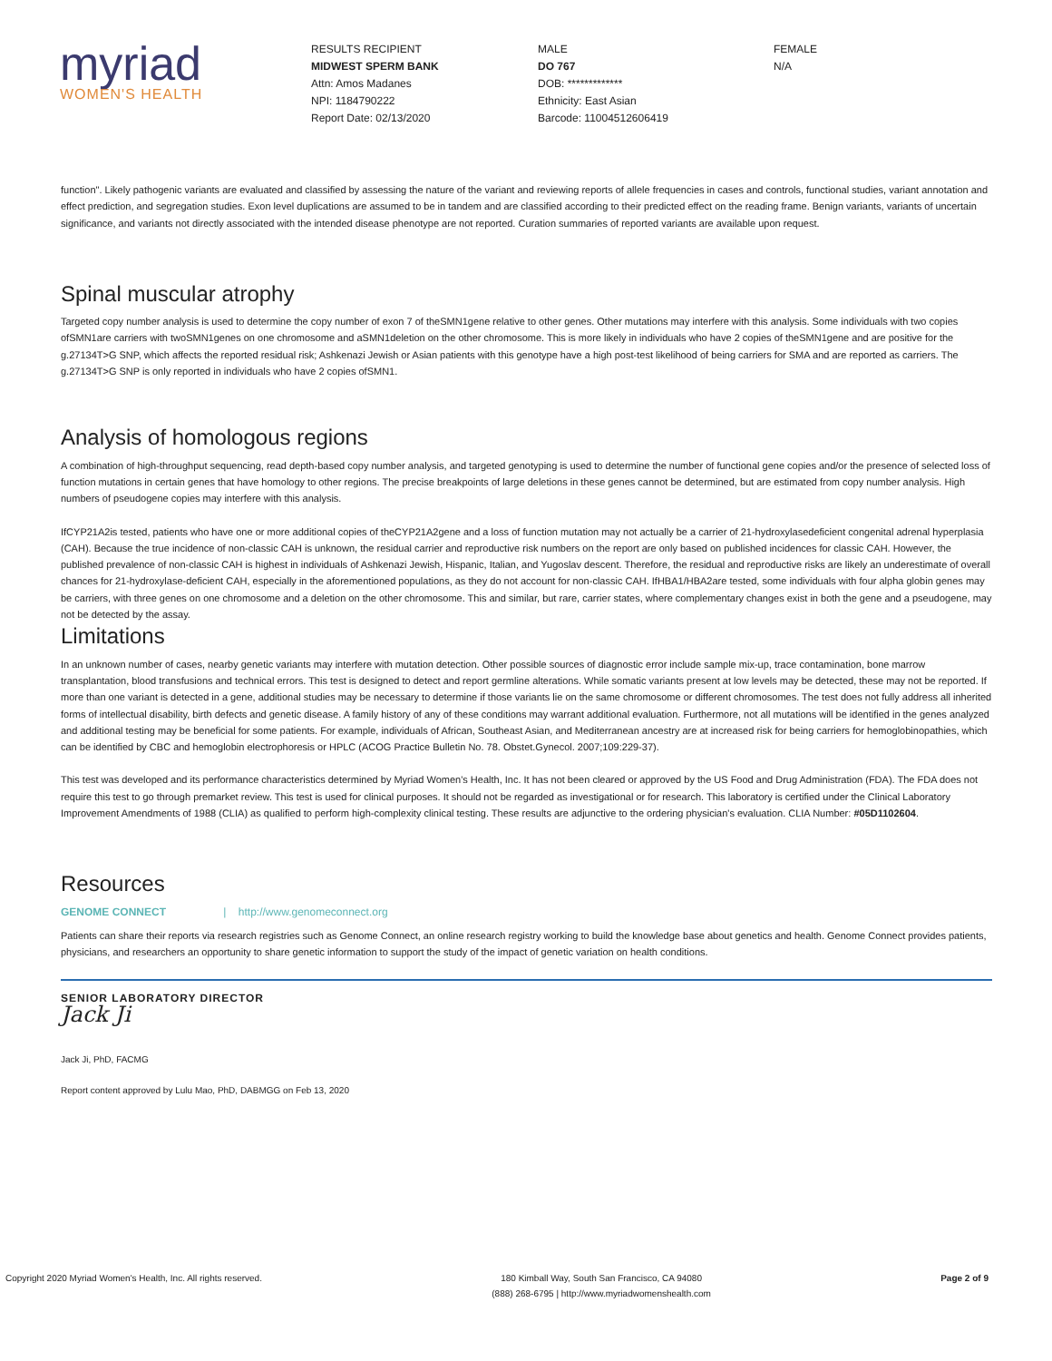myriad
WOMEN'S HEALTH
RESULTS RECIPIENT
MIDWEST SPERM BANK
Attn: Amos Madanes
NPI: 1184790222
Report Date: 02/13/2020
MALE
DO 767
DOB: *************
Ethnicity: East Asian
Barcode: 11004512606419
FEMALE
N/A
function". Likely pathogenic variants are evaluated and classified by assessing the nature of the variant and reviewing reports of allele frequencies in cases and controls, functional studies, variant annotation and effect prediction, and segregation studies. Exon level duplications are assumed to be in tandem and are classified according to their predicted effect on the reading frame. Benign variants, variants of uncertain significance, and variants not directly associated with the intended disease phenotype are not reported. Curation summaries of reported variants are available upon request.
Spinal muscular atrophy
Targeted copy number analysis is used to determine the copy number of exon 7 of theSMN1gene relative to other genes. Other mutations may interfere with this analysis. Some individuals with two copies ofSMN1are carriers with twoSMN1genes on one chromosome and aSMN1deletion on the other chromosome. This is more likely in individuals who have 2 copies of theSMN1gene and are positive for the g.27134T>G SNP, which affects the reported residual risk; Ashkenazi Jewish or Asian patients with this genotype have a high post-test likelihood of being carriers for SMA and are reported as carriers. The g.27134T>G SNP is only reported in individuals who have 2 copies ofSMN1.
Analysis of homologous regions
A combination of high-throughput sequencing, read depth-based copy number analysis, and targeted genotyping is used to determine the number of functional gene copies and/or the presence of selected loss of function mutations in certain genes that have homology to other regions. The precise breakpoints of large deletions in these genes cannot be determined, but are estimated from copy number analysis. High numbers of pseudogene copies may interfere with this analysis.
IfCYP21A2is tested, patients who have one or more additional copies of theCYP21A2gene and a loss of function mutation may not actually be a carrier of 21-hydroxylasedeficient congenital adrenal hyperplasia (CAH). Because the true incidence of non-classic CAH is unknown, the residual carrier and reproductive risk numbers on the report are only based on published incidences for classic CAH. However, the published prevalence of non-classic CAH is highest in individuals of Ashkenazi Jewish, Hispanic, Italian, and Yugoslav descent. Therefore, the residual and reproductive risks are likely an underestimate of overall chances for 21-hydroxylase-deficient CAH, especially in the aforementioned populations, as they do not account for non-classic CAH. IfHBA1/HBA2are tested, some individuals with four alpha globin genes may be carriers, with three genes on one chromosome and a deletion on the other chromosome. This and similar, but rare, carrier states, where complementary changes exist in both the gene and a pseudogene, may not be detected by the assay.
Limitations
In an unknown number of cases, nearby genetic variants may interfere with mutation detection. Other possible sources of diagnostic error include sample mix-up, trace contamination, bone marrow transplantation, blood transfusions and technical errors. This test is designed to detect and report germline alterations. While somatic variants present at low levels may be detected, these may not be reported. If more than one variant is detected in a gene, additional studies may be necessary to determine if those variants lie on the same chromosome or different chromosomes. The test does not fully address all inherited forms of intellectual disability, birth defects and genetic disease. A family history of any of these conditions may warrant additional evaluation. Furthermore, not all mutations will be identified in the genes analyzed and additional testing may be beneficial for some patients. For example, individuals of African, Southeast Asian, and Mediterranean ancestry are at increased risk for being carriers for hemoglobinopathies, which can be identified by CBC and hemoglobin electrophoresis or HPLC (ACOG Practice Bulletin No. 78. Obstet.Gynecol. 2007;109:229-37).
This test was developed and its performance characteristics determined by Myriad Women's Health, Inc. It has not been cleared or approved by the US Food and Drug Administration (FDA). The FDA does not require this test to go through premarket review. This test is used for clinical purposes. It should not be regarded as investigational or for research. This laboratory is certified under the Clinical Laboratory Improvement Amendments of 1988 (CLIA) as qualified to perform high-complexity clinical testing. These results are adjunctive to the ordering physician's evaluation. CLIA Number: #05D1102604.
Resources
GENOME CONNECT | http://www.genomeconnect.org
Patients can share their reports via research registries such as Genome Connect, an online research registry working to build the knowledge base about genetics and health. Genome Connect provides patients, physicians, and researchers an opportunity to share genetic information to support the study of the impact of genetic variation on health conditions.
SENIOR LABORATORY DIRECTOR
Jack Ji
Jack Ji, PhD, FACMG
Report content approved by Lulu Mao, PhD, DABMGG on Feb 13, 2020
Copyright 2020 Myriad Women's Health, Inc. All rights reserved. 180 Kimball Way, South San Francisco, CA 94080
(888) 268-6795 | http://www.myriadwomenshealth.com Page 2 of 9